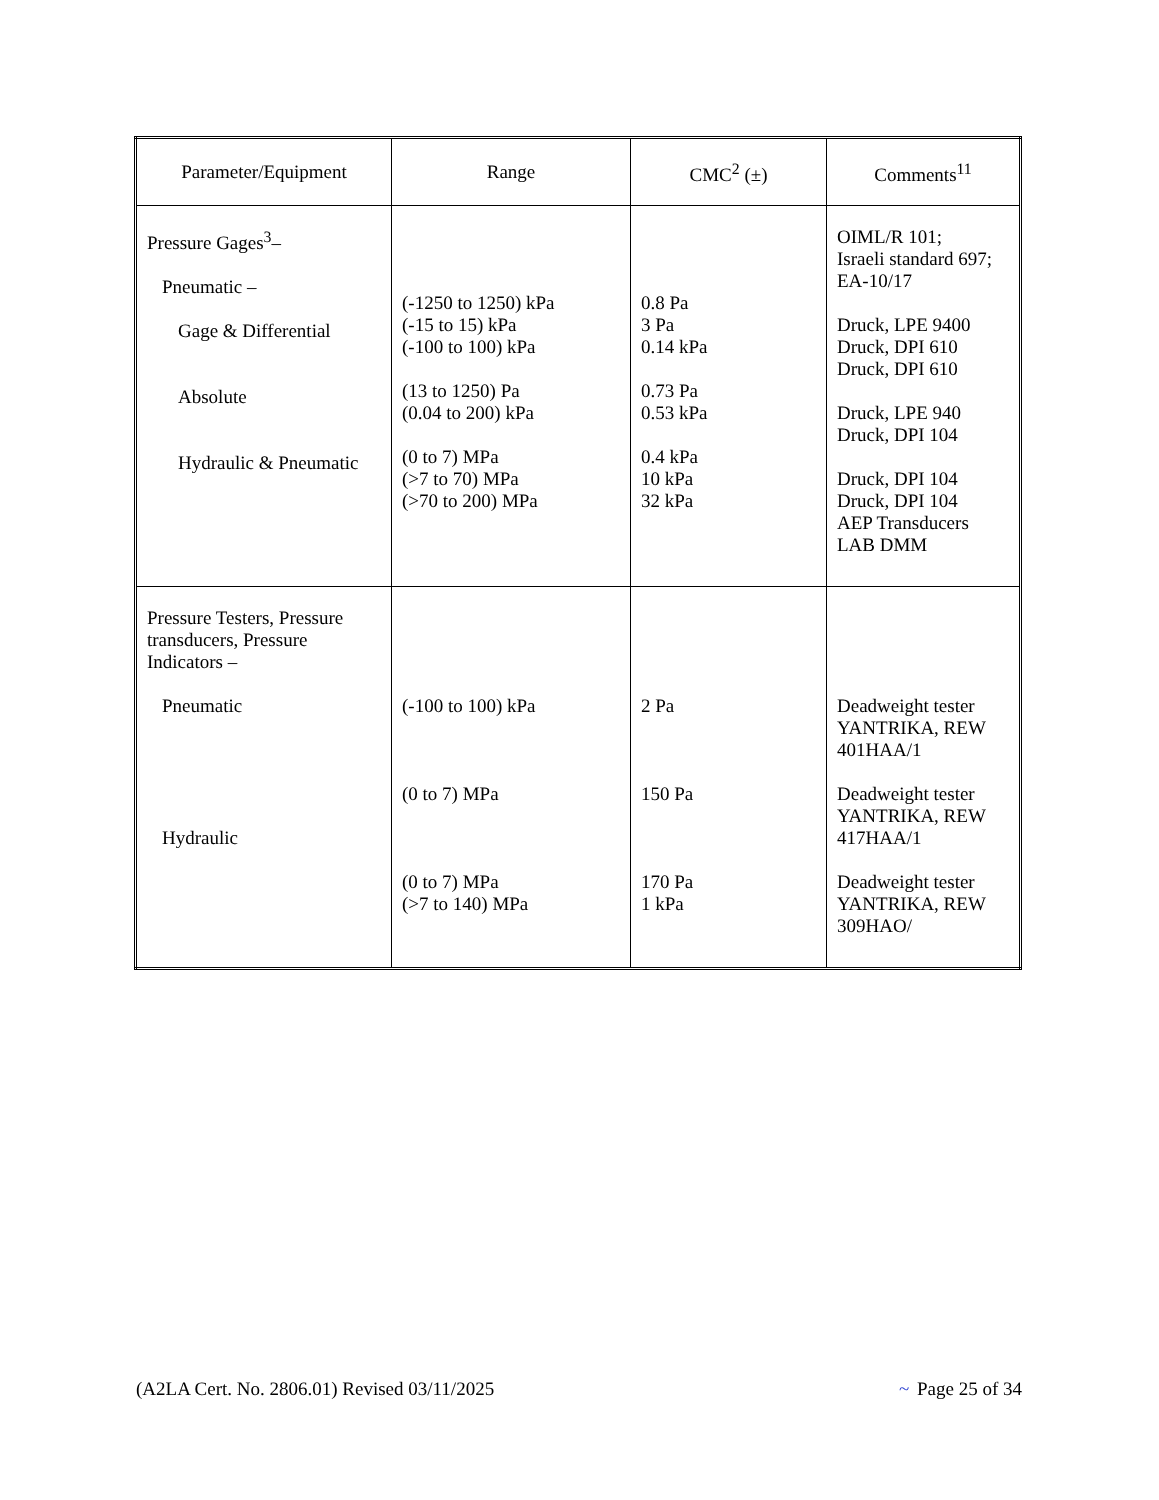| Parameter/Equipment | Range | CMC<sup>2</sup> (±) | Comments<sup>11</sup> |
| --- | --- | --- | --- |
| Pressure Gages<sup>3</sup>– Pneumatic – Gage & Differential Absolute Hydraulic & Pneumatic | (-1250 to 1250) kPa (-15 to 15) kPa (-100 to 100) kPa (13 to 1250) Pa (0.04 to 200) kPa (0 to 7) MPa (>7 to 70) MPa (>70 to 200) MPa | 0.8 Pa 3 Pa 0.14 kPa 0.73 Pa 0.53 kPa 0.4 kPa 10 kPa 32 kPa | OIML/R 101; Israeli standard 697; EA-10/17 Druck, LPE 9400 Druck, DPI 610 Druck, DPI 610 Druck, LPE 940 Druck, DPI 104 Druck, DPI 104 Druck, DPI 104 AEP Transducers LAB DMM |
| Pressure Testers, Pressure transducers, Pressure Indicators – Pneumatic Hydraulic | (-100 to 100) kPa (0 to 7) MPa (0 to 7) MPa (>7 to 140) MPa | 2 Pa 150 Pa 170 Pa 1 kPa | Deadweight tester YANTRIKA, REW 401HAA/1 Deadweight tester YANTRIKA, REW 417HAA/1 Deadweight tester YANTRIKA, REW 309HAO/ |
(A2LA Cert. No. 2806.01) Revised 03/11/2025 ~ Page 25 of 34